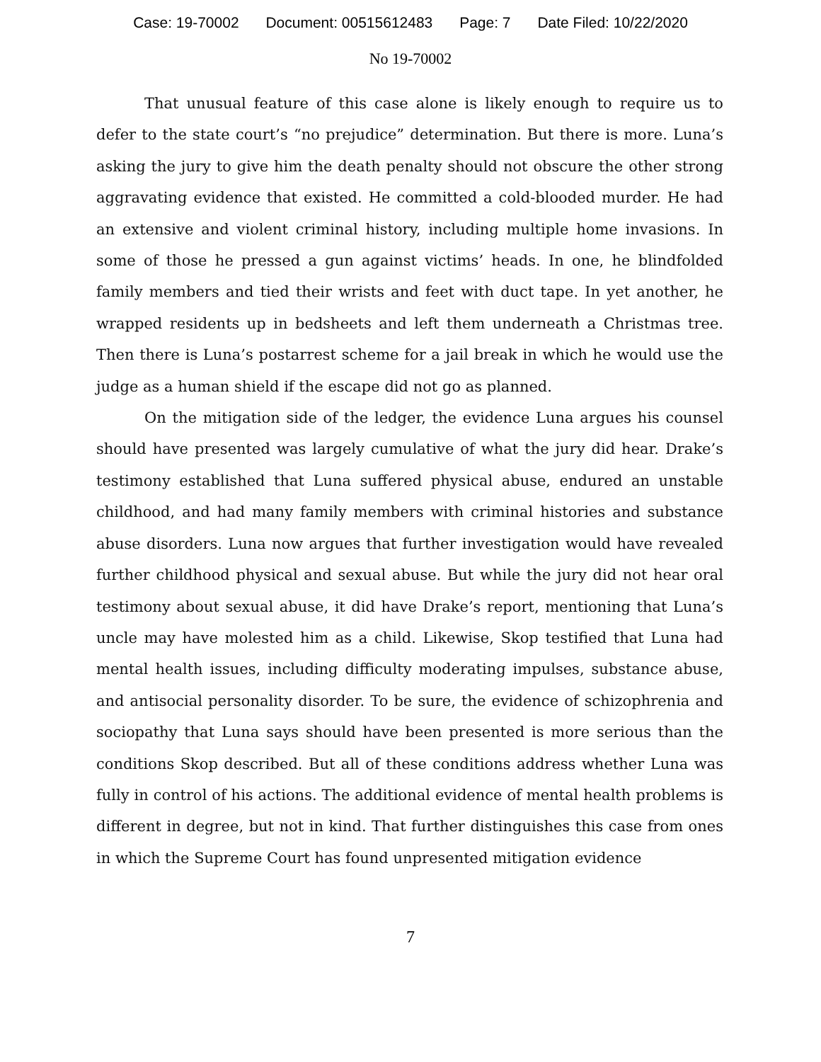Case: 19-70002 Document: 00515612483 Page: 7 Date Filed: 10/22/2020
No 19-70002
That unusual feature of this case alone is likely enough to require us to defer to the state court’s “no prejudice” determination. But there is more. Luna’s asking the jury to give him the death penalty should not obscure the other strong aggravating evidence that existed. He committed a cold-blooded murder. He had an extensive and violent criminal history, including multiple home invasions. In some of those he pressed a gun against victims’ heads. In one, he blindfolded family members and tied their wrists and feet with duct tape. In yet another, he wrapped residents up in bedsheets and left them underneath a Christmas tree. Then there is Luna’s postarrest scheme for a jail break in which he would use the judge as a human shield if the escape did not go as planned.
On the mitigation side of the ledger, the evidence Luna argues his counsel should have presented was largely cumulative of what the jury did hear. Drake’s testimony established that Luna suffered physical abuse, endured an unstable childhood, and had many family members with criminal histories and substance abuse disorders. Luna now argues that further investigation would have revealed further childhood physical and sexual abuse. But while the jury did not hear oral testimony about sexual abuse, it did have Drake’s report, mentioning that Luna’s uncle may have molested him as a child. Likewise, Skop testified that Luna had mental health issues, including difficulty moderating impulses, substance abuse, and antisocial personality disorder. To be sure, the evidence of schizophrenia and sociopathy that Luna says should have been presented is more serious than the conditions Skop described. But all of these conditions address whether Luna was fully in control of his actions. The additional evidence of mental health problems is different in degree, but not in kind. That further distinguishes this case from ones in which the Supreme Court has found unpresented mitigation evidence
7